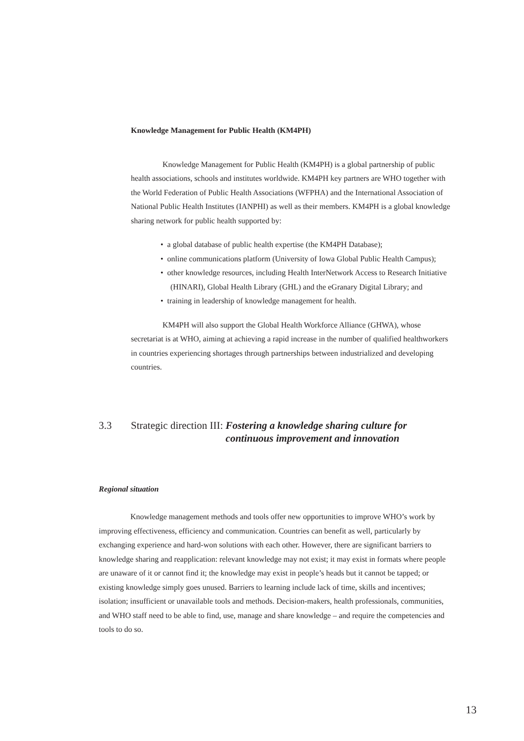Knowledge Management for Public Health (KM4PH)
Knowledge Management for Public Health (KM4PH) is a global partnership of public health associations, schools and institutes worldwide. KM4PH key partners are WHO together with the World Federation of Public Health Associations (WFPHA) and the International Association of National Public Health Institutes (IANPHI) as well as their members. KM4PH is a global knowledge sharing network for public health supported by:
• a global database of public health expertise (the KM4PH Database);
• online communications platform (University of Iowa Global Public Health Campus);
• other knowledge resources, including Health InterNetwork Access to Research Initiative (HINARI), Global Health Library (GHL) and the eGranary Digital Library; and
• training in leadership of knowledge management for health.
KM4PH will also support the Global Health Workforce Alliance (GHWA), whose secretariat is at WHO, aiming at achieving a rapid increase in the number of qualified healthworkers in countries experiencing shortages through partnerships between industrialized and developing countries.
3.3 Strategic direction III: Fostering a knowledge sharing culture for
continuous improvement and innovation
Regional situation
Knowledge management methods and tools offer new opportunities to improve WHO’s work by improving effectiveness, efficiency and communication. Countries can benefit as well, particularly by exchanging experience and hard-won solutions with each other. However, there are significant barriers to knowledge sharing and reapplication: relevant knowledge may not exist; it may exist in formats where people are unaware of it or cannot find it; the knowledge may exist in people’s heads but it cannot be tapped; or existing knowledge simply goes unused. Barriers to learning include lack of time, skills and incentives; isolation; insufficient or unavailable tools and methods. Decision-makers, health professionals, communities, and WHO staff need to be able to find, use, manage and share knowledge – and require the competencies and tools to do so.
13